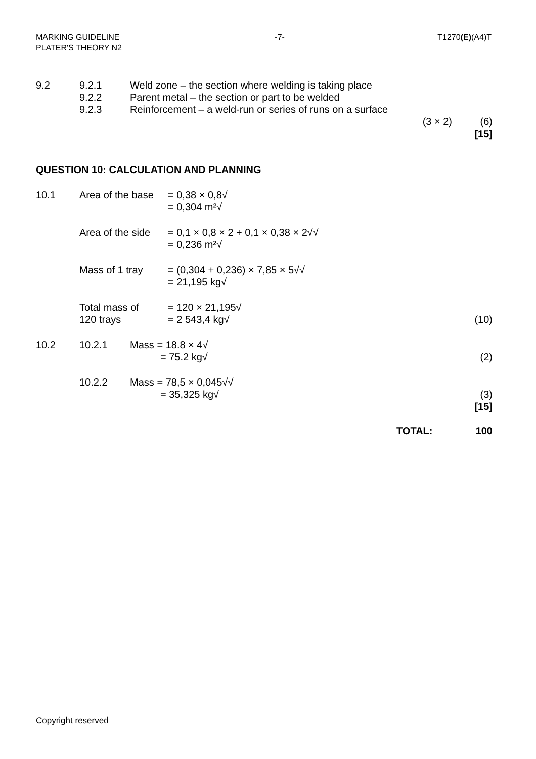MARKING GUIDELINE
PLATER'S THEORY N2
-7- T1270(E)(A4)T
| 9.2 | 9.2.1 9.2.2 9.2.3 | Weld zone – the section where welding is taking place Parent metal – the section or part to be welded Reinforcement – a weld-run or series of runs on a surface | | |
| | | | (3 × 2) | (6) [15] |
QUESTION 10: CALCULATION AND PLANNING
| 10.1 | Area of the base | = 0,38 × 0,8√ = 0,304 m²√ | |
| | Area of the side | = 0,1 × 0,8 × 2 + 0,1 × 0,38 × 2√√ = 0,236 m²√ | |
| | Mass of 1 tray | = (0,304 + 0,236) × 7,85 × 5√√ = 21,195 kg√ | |
| | Total mass of 120 trays | = 120 × 21,195√ = 2 543,4 kg√ | (10) |
| 10.2 | 10.2.1 Mass = 18.8 × 4√ = 75.2 kg√ | | (2) |
| | 10.2.2 Mass = 78,5 × 0,045√√ = 35,325 kg√ | | (3) [15] |
| | | TOTAL: | 100 |
Copyright reserved